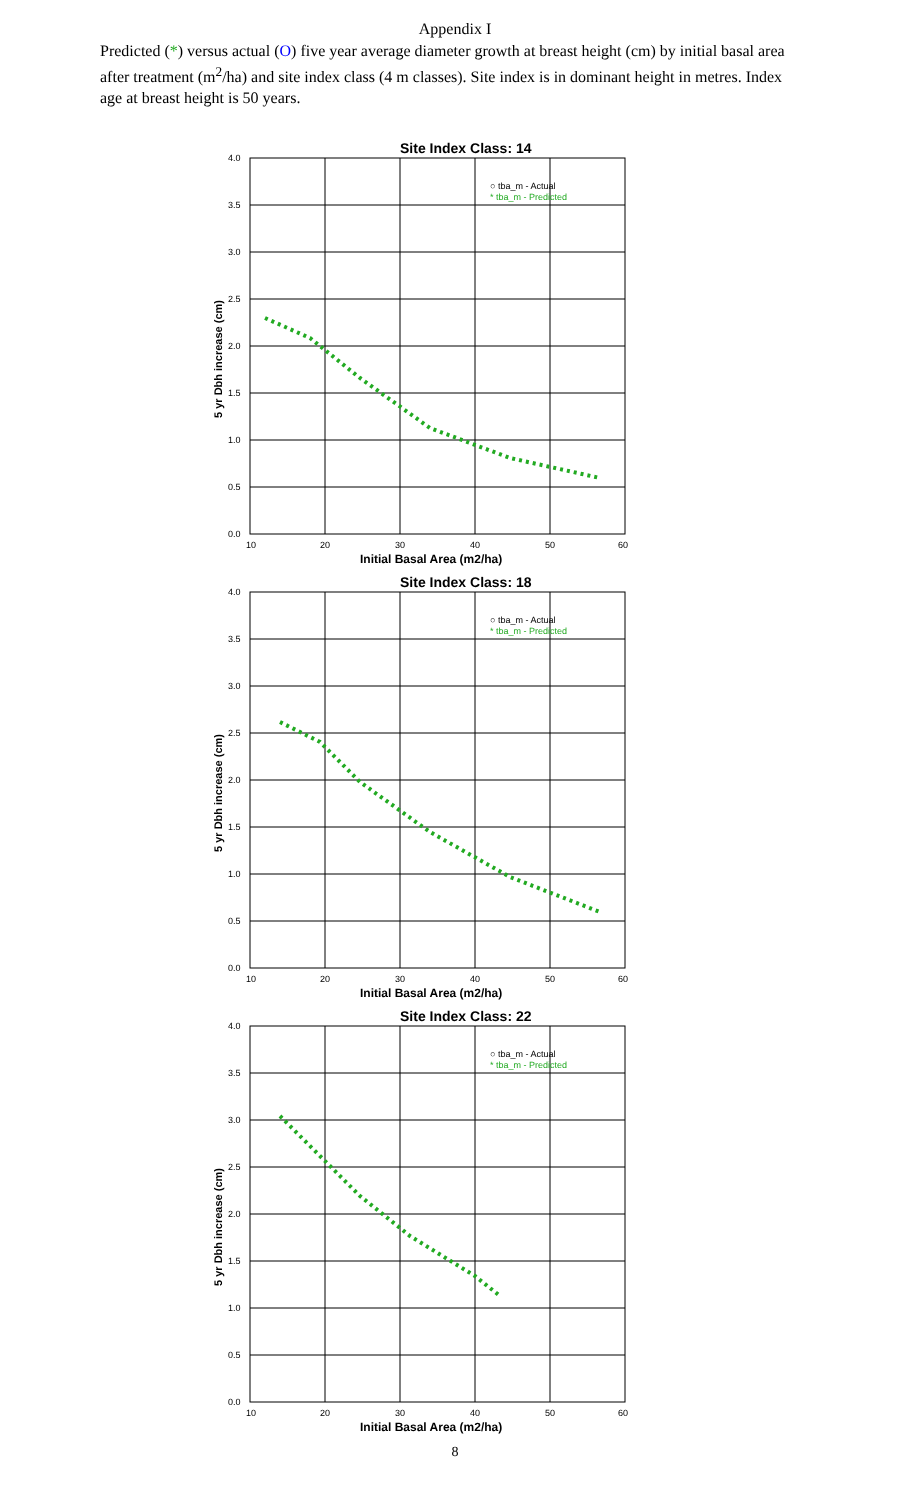Appendix I
Predicted (*) versus actual (O) five year average diameter growth at breast height (cm) by initial basal area after treatment (m<sup>2</sup>/ha) and site index class (4 m classes). Site index is in dominant height in metres. Index age at breast height is 50 years.
Site Index Class: 14
4.0
3.5
3.0
2.5
2.0
1.5
1.0
0.5
0.0
10
20
30
40
50
60
○ tba_m - Actual
* tba_m - Predicted
Initial Basal Area (m2/ha)
5 yr Dbh increase (cm)
Site Index Class: 18
4.0
3.5
3.0
2.5
2.0
1.5
1.0
0.5
0.0
10
20
30
40
50
60
○ tba_m - Actual
* tba_m - Predicted
Initial Basal Area (m2/ha)
5 yr Dbh increase (cm)
Site Index Class: 22
4.0
3.5
3.0
2.5
2.0
1.5
1.0
0.5
0.0
10
20
30
40
50
60
○ tba_m - Actual
* tba_m - Predicted
Initial Basal Area (m2/ha)
5 yr Dbh increase (cm)
8